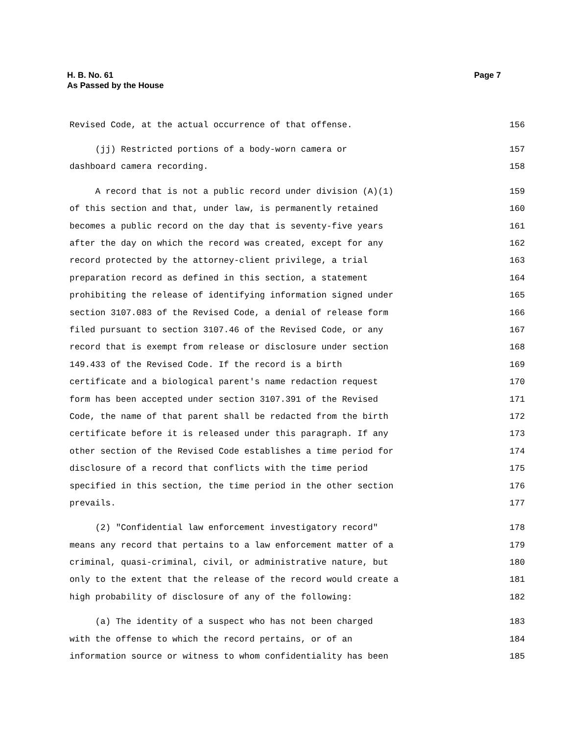H. B. No. 61
As Passed by the House
Page 7
Revised Code, at the actual occurrence of that offense. 156
(jj) Restricted portions of a body-worn camera or 157
dashboard camera recording. 158
A record that is not a public record under division (A)(1) 159
of this section and that, under law, is permanently retained 160
becomes a public record on the day that is seventy-five years 161
after the day on which the record was created, except for any 162
record protected by the attorney-client privilege, a trial 163
preparation record as defined in this section, a statement 164
prohibiting the release of identifying information signed under 165
section 3107.083 of the Revised Code, a denial of release form 166
filed pursuant to section 3107.46 of the Revised Code, or any 167
record that is exempt from release or disclosure under section 168
149.433 of the Revised Code. If the record is a birth 169
certificate and a biological parent's name redaction request 170
form has been accepted under section 3107.391 of the Revised 171
Code, the name of that parent shall be redacted from the birth 172
certificate before it is released under this paragraph. If any 173
other section of the Revised Code establishes a time period for 174
disclosure of a record that conflicts with the time period 175
specified in this section, the time period in the other section 176
prevails. 177
(2) "Confidential law enforcement investigatory record" 178
means any record that pertains to a law enforcement matter of a 179
criminal, quasi-criminal, civil, or administrative nature, but 180
only to the extent that the release of the record would create a 181
high probability of disclosure of any of the following: 182
(a) The identity of a suspect who has not been charged 183
with the offense to which the record pertains, or of an 184
information source or witness to whom confidentiality has been 185